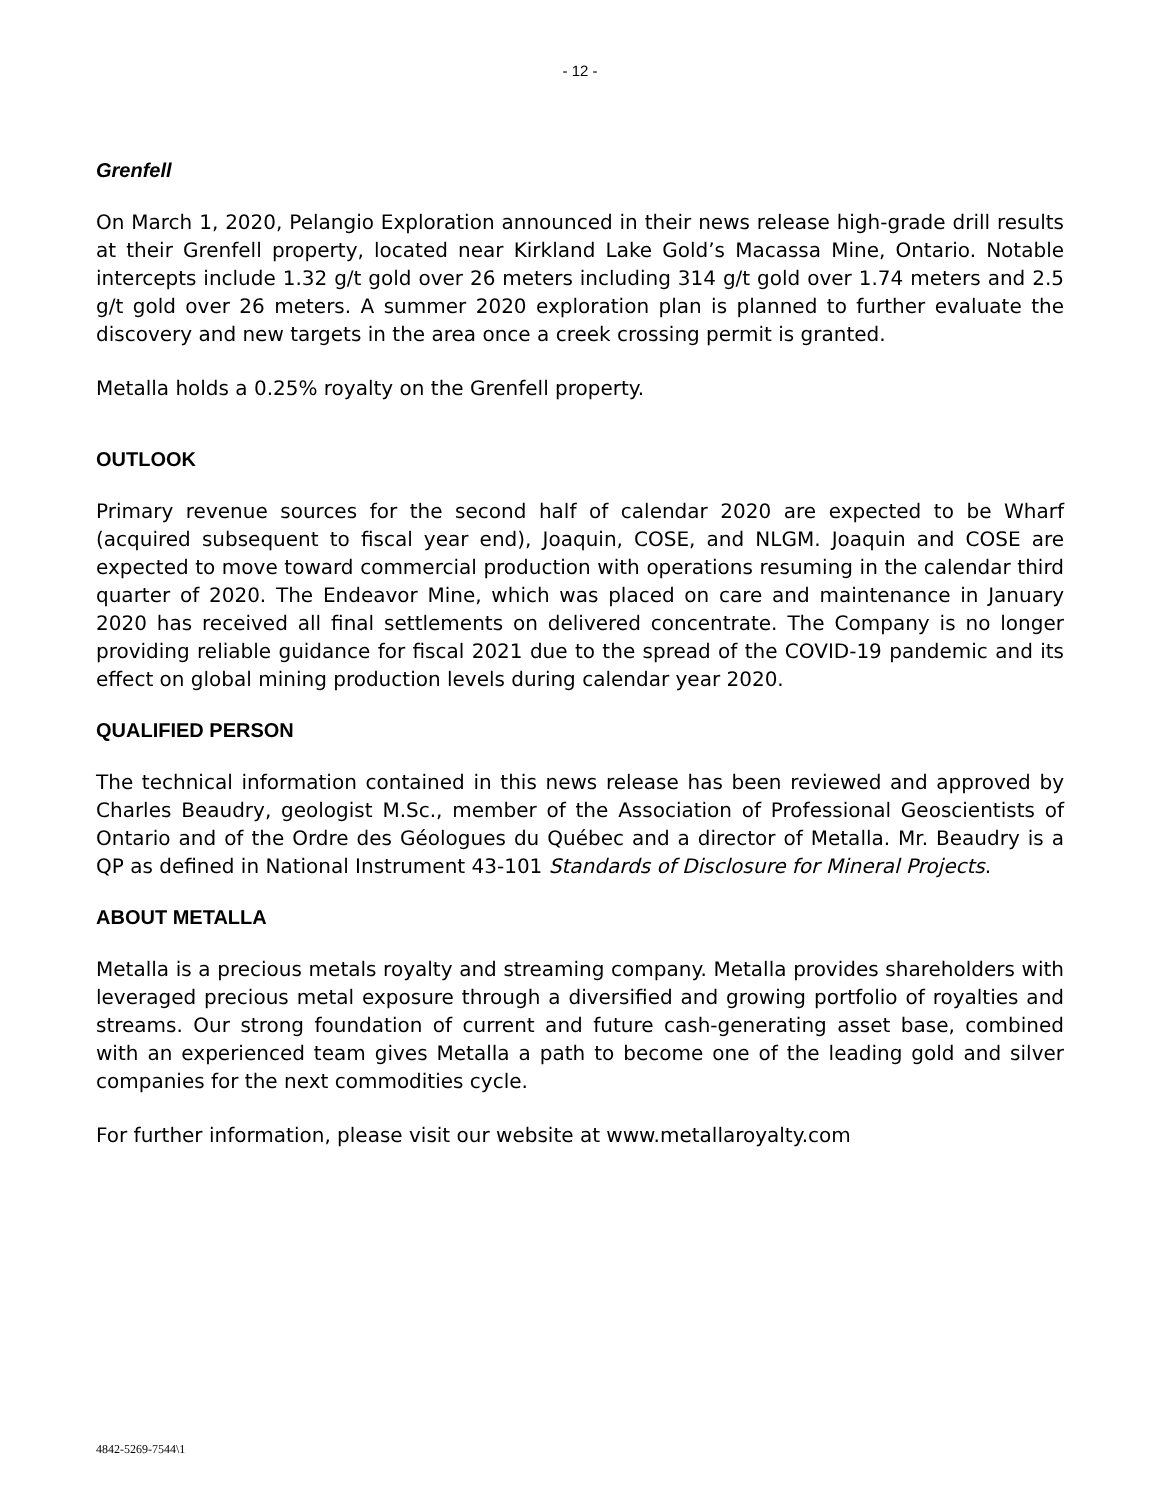- 12 -
Grenfell
On March 1, 2020, Pelangio Exploration announced in their news release high-grade drill results at their Grenfell property, located near Kirkland Lake Gold’s Macassa Mine, Ontario. Notable intercepts include 1.32 g/t gold over 26 meters including 314 g/t gold over 1.74 meters and 2.5 g/t gold over 26 meters. A summer 2020 exploration plan is planned to further evaluate the discovery and new targets in the area once a creek crossing permit is granted.
Metalla holds a 0.25% royalty on the Grenfell property.
OUTLOOK
Primary revenue sources for the second half of calendar 2020 are expected to be Wharf (acquired subsequent to fiscal year end), Joaquin, COSE, and NLGM. Joaquin and COSE are expected to move toward commercial production with operations resuming in the calendar third quarter of 2020. The Endeavor Mine, which was placed on care and maintenance in January 2020 has received all final settlements on delivered concentrate. The Company is no longer providing reliable guidance for fiscal 2021 due to the spread of the COVID-19 pandemic and its effect on global mining production levels during calendar year 2020.
QUALIFIED PERSON
The technical information contained in this news release has been reviewed and approved by Charles Beaudry, geologist M.Sc., member of the Association of Professional Geoscientists of Ontario and of the Ordre des Géologues du Québec and a director of Metalla. Mr. Beaudry is a QP as defined in National Instrument 43-101 Standards of Disclosure for Mineral Projects.
ABOUT METALLA
Metalla is a precious metals royalty and streaming company. Metalla provides shareholders with leveraged precious metal exposure through a diversified and growing portfolio of royalties and streams. Our strong foundation of current and future cash-generating asset base, combined with an experienced team gives Metalla a path to become one of the leading gold and silver companies for the next commodities cycle.
For further information, please visit our website at www.metallaroyalty.com
4842-5269-7544\1